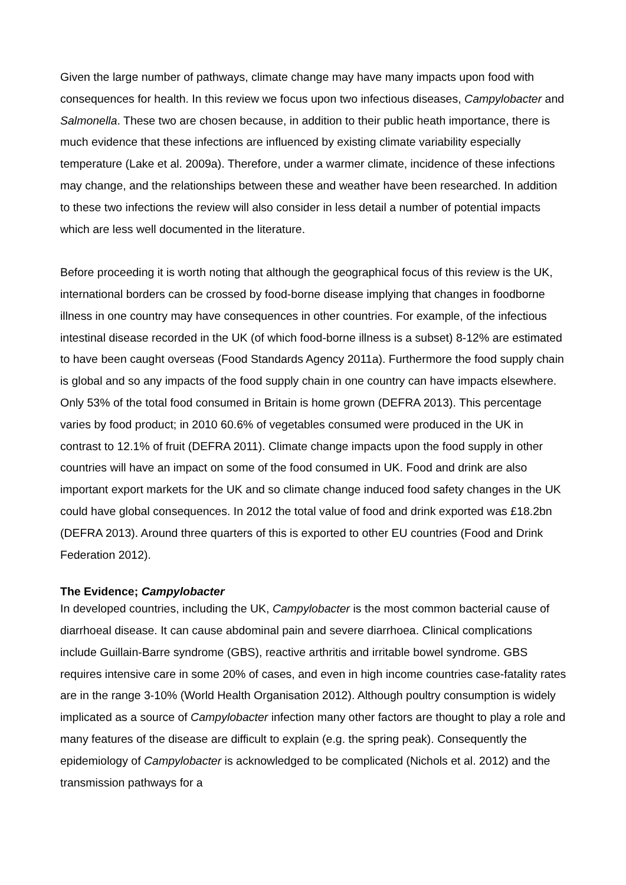Given the large number of pathways, climate change may have many impacts upon food with consequences for health. In this review we focus upon two infectious diseases, Campylobacter and Salmonella. These two are chosen because, in addition to their public heath importance, there is much evidence that these infections are influenced by existing climate variability especially temperature (Lake et al. 2009a). Therefore, under a warmer climate, incidence of these infections may change, and the relationships between these and weather have been researched. In addition to these two infections the review will also consider in less detail a number of potential impacts which are less well documented in the literature.
Before proceeding it is worth noting that although the geographical focus of this review is the UK, international borders can be crossed by food-borne disease implying that changes in foodborne illness in one country may have consequences in other countries. For example, of the infectious intestinal disease recorded in the UK (of which food-borne illness is a subset) 8-12% are estimated to have been caught overseas (Food Standards Agency 2011a). Furthermore the food supply chain is global and so any impacts of the food supply chain in one country can have impacts elsewhere. Only 53% of the total food consumed in Britain is home grown (DEFRA 2013). This percentage varies by food product; in 2010 60.6% of vegetables consumed were produced in the UK in contrast to 12.1% of fruit (DEFRA 2011). Climate change impacts upon the food supply in other countries will have an impact on some of the food consumed in UK. Food and drink are also important export markets for the UK and so climate change induced food safety changes in the UK could have global consequences. In 2012 the total value of food and drink exported was £18.2bn (DEFRA 2013). Around three quarters of this is exported to other EU countries (Food and Drink Federation 2012).
The Evidence; Campylobacter
In developed countries, including the UK, Campylobacter is the most common bacterial cause of diarrhoeal disease. It can cause abdominal pain and severe diarrhoea. Clinical complications include Guillain-Barre syndrome (GBS), reactive arthritis and irritable bowel syndrome. GBS requires intensive care in some 20% of cases, and even in high income countries case-fatality rates are in the range 3-10% (World Health Organisation 2012). Although poultry consumption is widely implicated as a source of Campylobacter infection many other factors are thought to play a role and many features of the disease are difficult to explain (e.g. the spring peak). Consequently the epidemiology of Campylobacter is acknowledged to be complicated (Nichols et al. 2012) and the transmission pathways for a